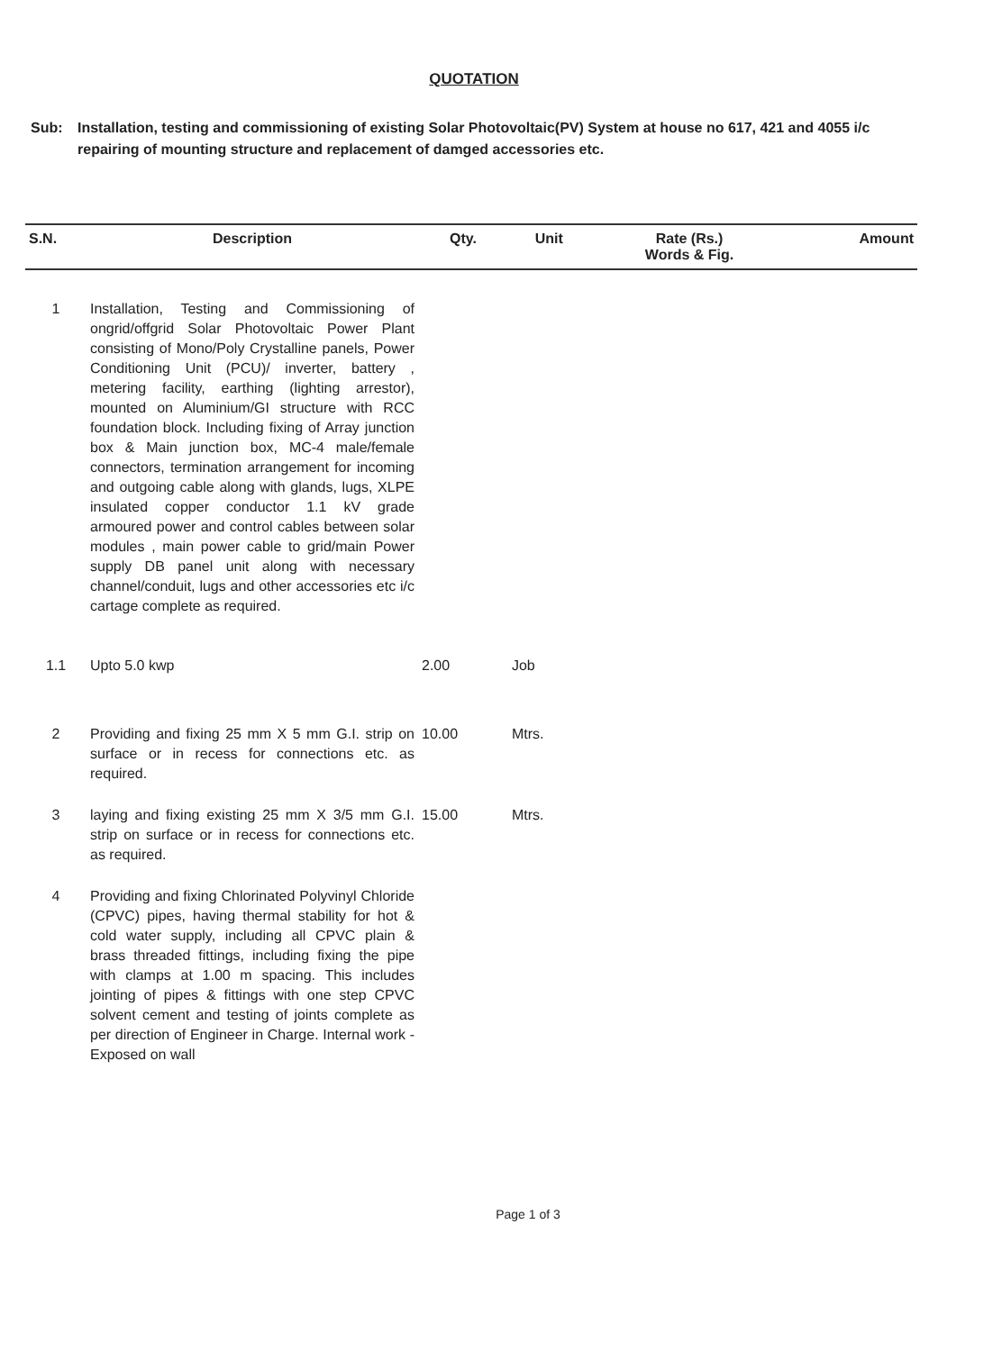QUOTATION
Sub: Installation, testing and commissioning of existing Solar Photovoltaic(PV) System at house no 617, 421 and 4055 i/c repairing of mounting structure and replacement of damged accessories etc.
| S.N. | Description | Qty. | Unit | Rate (Rs.) Words & Fig. | Amount |
| --- | --- | --- | --- | --- | --- |
| 1 | Installation, Testing and Commissioning of ongrid/offgrid Solar Photovoltaic Power Plant consisting of Mono/Poly Crystalline panels, Power Conditioning Unit (PCU)/ inverter, battery , metering facility, earthing (lighting arrestor), mounted on Aluminium/GI structure with RCC foundation block. Including fixing of Array junction box & Main junction box, MC-4 male/female connectors, termination arrangement for incoming and outgoing cable along with glands, lugs, XLPE insulated copper conductor 1.1 kV grade armoured power and control cables between solar modules , main power cable to grid/main Power supply DB panel unit along with necessary channel/conduit, lugs and other accessories etc i/c cartage complete as required. | | | | |
| 1.1 | Upto 5.0 kwp | 2.00 | Job | | |
| 2 | Providing and fixing 25 mm X 5 mm G.I. strip on surface or in recess for connections etc. as required. | 10.00 | Mtrs. | | |
| 3 | laying and fixing existing 25 mm X 3/5 mm G.I. strip on surface or in recess for connections etc. as required. | 15.00 | Mtrs. | | |
| 4 | Providing and fixing Chlorinated Polyvinyl Chloride (CPVC) pipes, having thermal stability for hot & cold water supply, including all CPVC plain & brass threaded fittings, including fixing the pipe with clamps at 1.00 m spacing. This includes jointing of pipes & fittings with one step CPVC solvent cement and testing of joints complete as per direction of Engineer in Charge. Internal work - Exposed on wall | | | | |
Page 1 of 3